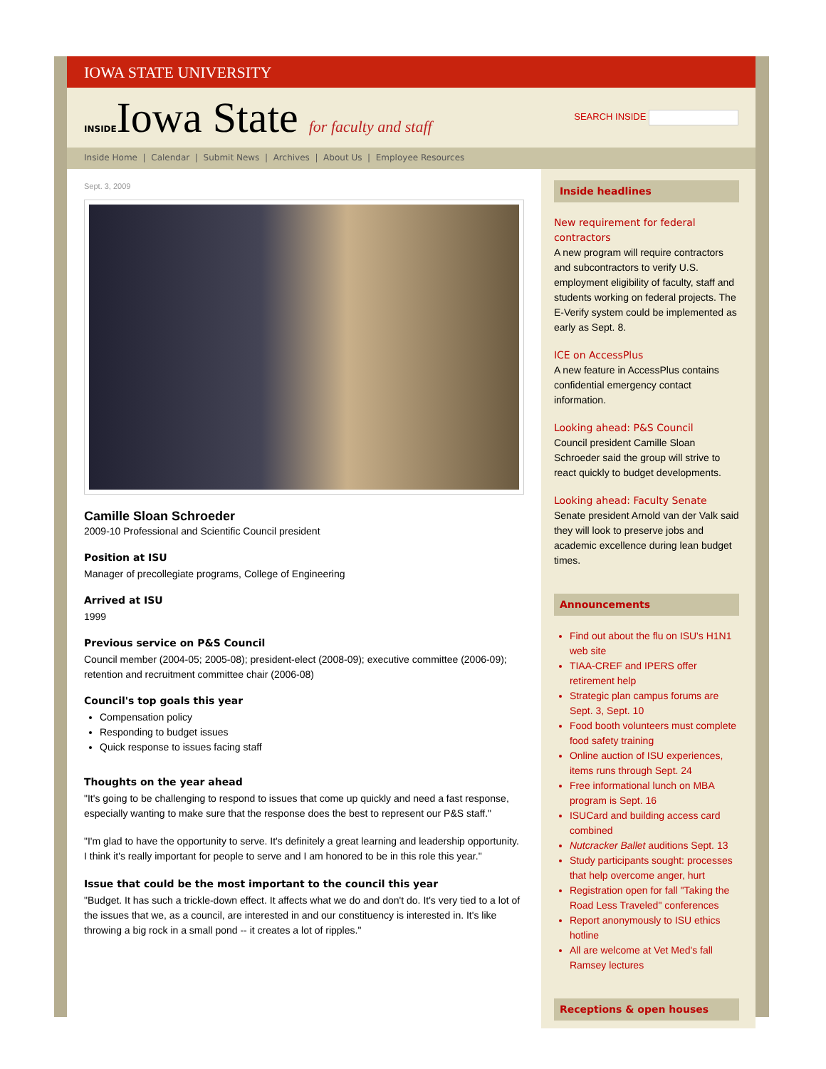IOWA STATE UNIVERSITY
INSIDEIowa State for faculty and staff
SEARCH INSIDE
Inside Home | Calendar | Submit News | Archives | About Us | Employee Resources
Sept. 3, 2009
Camille Sloan Schroeder
2009-10 Professional and Scientific Council president
Position at ISU
Manager of precollegiate programs, College of Engineering
Arrived at ISU
1999
Previous service on P&S Council
Council member (2004-05; 2005-08); president-elect (2008-09); executive committee (2006-09); retention and recruitment committee chair (2006-08)
Council's top goals this year
Compensation policy
Responding to budget issues
Quick response to issues facing staff
Thoughts on the year ahead
"It's going to be challenging to respond to issues that come up quickly and need a fast response, especially wanting to make sure that the response does the best to represent our P&S staff."
"I'm glad to have the opportunity to serve. It's definitely a great learning and leadership opportunity. I think it's really important for people to serve and I am honored to be in this role this year."
Issue that could be the most important to the council this year
"Budget. It has such a trickle-down effect. It affects what we do and don't do. It's very tied to a lot of the issues that we, as a council, are interested in and our constituency is interested in. It's like throwing a big rock in a small pond -- it creates a lot of ripples."
Inside headlines
New requirement for federal contractors
A new program will require contractors and subcontractors to verify U.S. employment eligibility of faculty, staff and students working on federal projects. The E-Verify system could be implemented as early as Sept. 8.
ICE on AccessPlus
A new feature in AccessPlus contains confidential emergency contact information.
Looking ahead: P&S Council
Council president Camille Sloan Schroeder said the group will strive to react quickly to budget developments.
Looking ahead: Faculty Senate
Senate president Arnold van der Valk said they will look to preserve jobs and academic excellence during lean budget times.
Announcements
Find out about the flu on ISU's H1N1 web site
TIAA-CREF and IPERS offer retirement help
Strategic plan campus forums are Sept. 3, Sept. 10
Food booth volunteers must complete food safety training
Online auction of ISU experiences, items runs through Sept. 24
Free informational lunch on MBA program is Sept. 16
ISUCard and building access card combined
Nutcracker Ballet auditions Sept. 13
Study participants sought: processes that help overcome anger, hurt
Registration open for fall "Taking the Road Less Traveled" conferences
Report anonymously to ISU ethics hotline
All are welcome at Vet Med's fall Ramsey lectures
Receptions & open houses